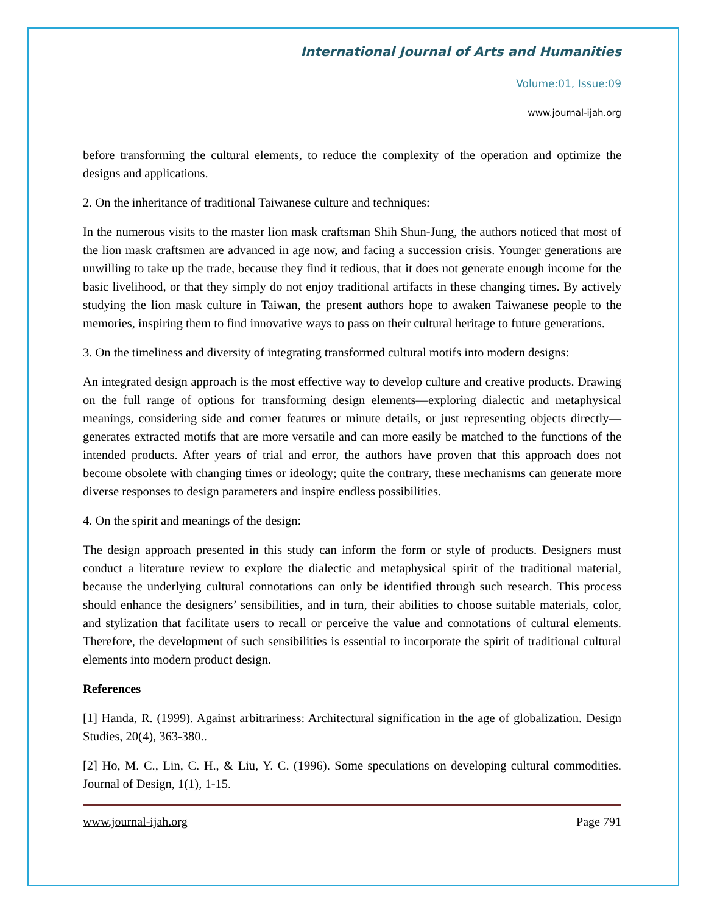International Journal of Arts and Humanities
Volume:01, Issue:09
www.journal-ijah.org
before transforming the cultural elements, to reduce the complexity of the operation and optimize the designs and applications.
2. On the inheritance of traditional Taiwanese culture and techniques:
In the numerous visits to the master lion mask craftsman Shih Shun-Jung, the authors noticed that most of the lion mask craftsmen are advanced in age now, and facing a succession crisis. Younger generations are unwilling to take up the trade, because they find it tedious, that it does not generate enough income for the basic livelihood, or that they simply do not enjoy traditional artifacts in these changing times. By actively studying the lion mask culture in Taiwan, the present authors hope to awaken Taiwanese people to the memories, inspiring them to find innovative ways to pass on their cultural heritage to future generations.
3. On the timeliness and diversity of integrating transformed cultural motifs into modern designs:
An integrated design approach is the most effective way to develop culture and creative products. Drawing on the full range of options for transforming design elements—exploring dialectic and metaphysical meanings, considering side and corner features or minute details, or just representing objects directly—generates extracted motifs that are more versatile and can more easily be matched to the functions of the intended products. After years of trial and error, the authors have proven that this approach does not become obsolete with changing times or ideology; quite the contrary, these mechanisms can generate more diverse responses to design parameters and inspire endless possibilities.
4. On the spirit and meanings of the design:
The design approach presented in this study can inform the form or style of products. Designers must conduct a literature review to explore the dialectic and metaphysical spirit of the traditional material, because the underlying cultural connotations can only be identified through such research. This process should enhance the designers’ sensibilities, and in turn, their abilities to choose suitable materials, color, and stylization that facilitate users to recall or perceive the value and connotations of cultural elements. Therefore, the development of such sensibilities is essential to incorporate the spirit of traditional cultural elements into modern product design.
References
[1] Handa, R. (1999). Against arbitrariness: Architectural signification in the age of globalization. Design Studies, 20(4), 363-380..
[2] Ho, M. C., Lin, C. H., & Liu, Y. C. (1996). Some speculations on developing cultural commodities. Journal of Design, 1(1), 1-15.
www.journal-ijah.org Page 791